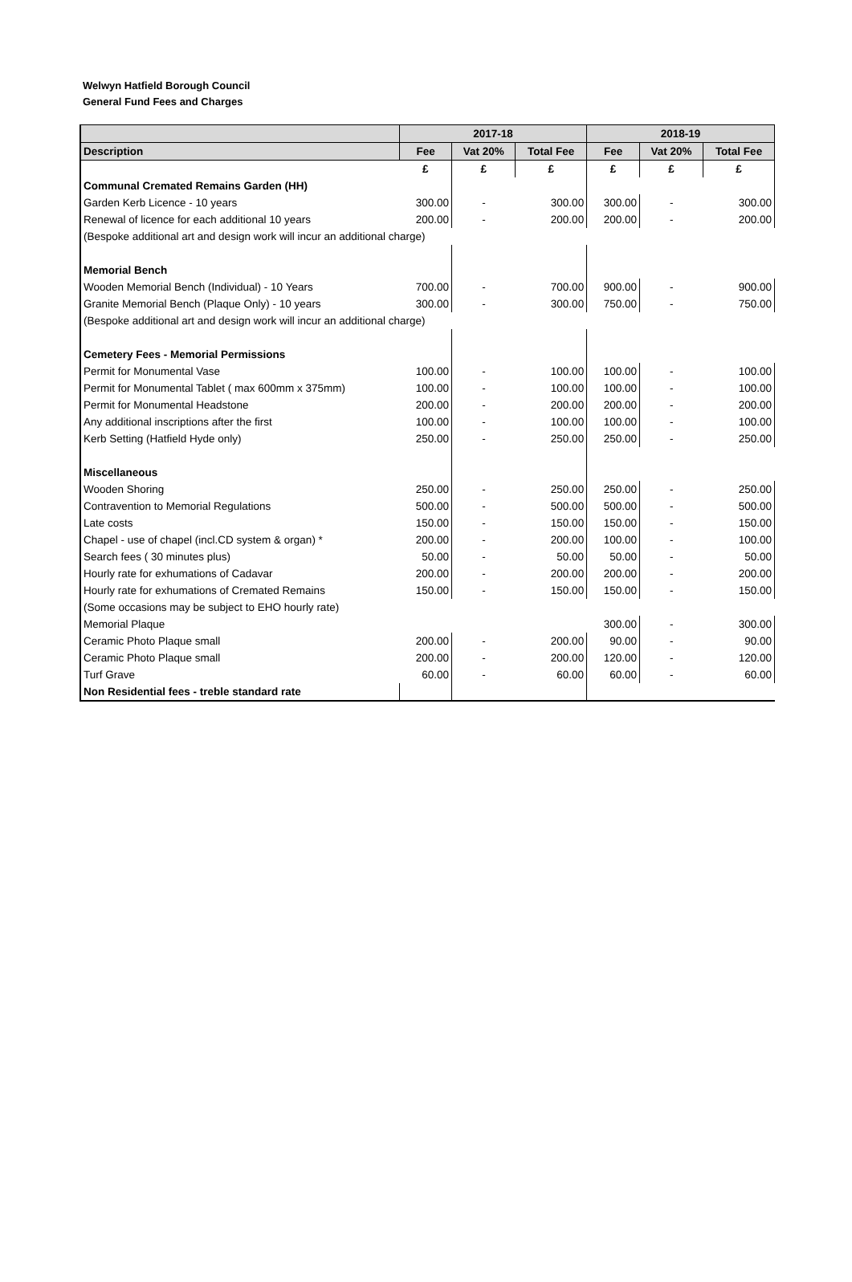Welwyn Hatfield Borough Council
General Fund Fees and Charges
| | 2017-18 | | | 2018-19 | | |
| --- | --- | --- | --- | --- | --- | --- |
| Description | Fee | Vat 20% | Total Fee | Fee | Vat 20% | Total Fee |
| | £ | £ | £ | £ | £ | £ |
| Communal Cremated Remains Garden (HH) | | | | | | |
| Garden Kerb Licence - 10 years | 300.00 | - | 300.00 | 300.00 | - | 300.00 |
| Renewal of licence for each additional 10 years | 200.00 | - | 200.00 | 200.00 | - | 200.00 |
| (Bespoke additional art and design work will incur an additional charge) | | | | | | |
| Memorial Bench | | | | | | |
| Wooden Memorial Bench (Individual) - 10 Years | 700.00 | - | 700.00 | 900.00 | - | 900.00 |
| Granite Memorial Bench (Plaque Only) - 10 years | 300.00 | - | 300.00 | 750.00 | - | 750.00 |
| (Bespoke additional art and design work will incur an additional charge) | | | | | | |
| Cemetery Fees - Memorial Permissions | | | | | | |
| Permit for Monumental Vase | 100.00 | - | 100.00 | 100.00 | - | 100.00 |
| Permit for Monumental Tablet ( max 600mm x 375mm) | 100.00 | - | 100.00 | 100.00 | - | 100.00 |
| Permit for Monumental Headstone | 200.00 | - | 200.00 | 200.00 | - | 200.00 |
| Any additional inscriptions after the first | 100.00 | - | 100.00 | 100.00 | - | 100.00 |
| Kerb Setting (Hatfield Hyde only) | 250.00 | - | 250.00 | 250.00 | - | 250.00 |
| Miscellaneous | | | | | | |
| Wooden Shoring | 250.00 | - | 250.00 | 250.00 | - | 250.00 |
| Contravention to Memorial Regulations | 500.00 | - | 500.00 | 500.00 | - | 500.00 |
| Late costs | 150.00 | - | 150.00 | 150.00 | - | 150.00 |
| Chapel - use of chapel (incl.CD system & organ) * | 200.00 | - | 200.00 | 100.00 | - | 100.00 |
| Search fees ( 30 minutes plus) | 50.00 | - | 50.00 | 50.00 | - | 50.00 |
| Hourly rate for exhumations of Cadavar | 200.00 | - | 200.00 | 200.00 | - | 200.00 |
| Hourly rate for exhumations of Cremated Remains | 150.00 | - | 150.00 | 150.00 | - | 150.00 |
| (Some occasions may be subject to EHO hourly rate) | | | | | | |
| Memorial Plaque | | | | 300.00 | - | 300.00 |
| Ceramic Photo Plaque small | 200.00 | - | 200.00 | 90.00 | - | 90.00 |
| Ceramic Photo Plaque small | 200.00 | - | 200.00 | 120.00 | - | 120.00 |
| Turf Grave | 60.00 | - | 60.00 | 60.00 | - | 60.00 |
| Non Residential fees - treble standard rate | | | | | | |